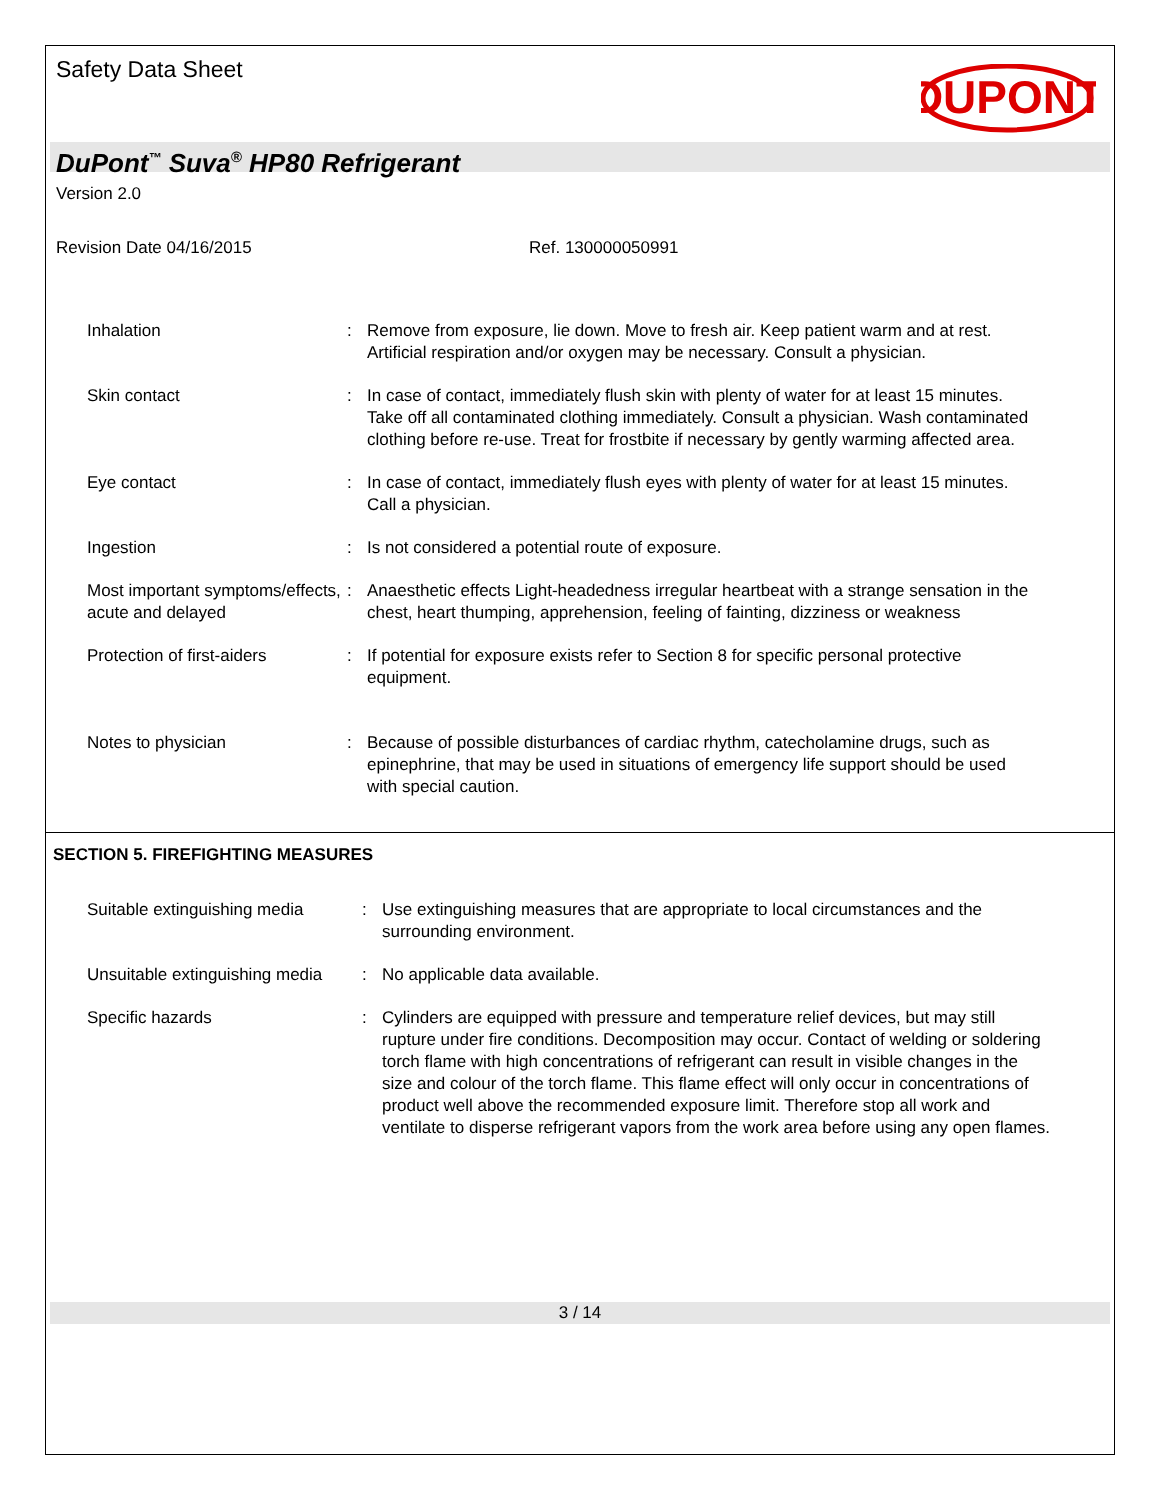Safety Data Sheet
DUPONT
DuPont<sup>™</sup> Suva<sup>®</sup> HP80 Refrigerant
Version 2.0
Revision Date 04/16/2015 Ref. 130000050991
Inhalation : Remove from exposure, lie down. Move to fresh air. Keep patient warm and at rest. Artificial respiration and/or oxygen may be necessary. Consult a physician.
Skin contact : In case of contact, immediately flush skin with plenty of water for at least 15 minutes. Take off all contaminated clothing immediately. Consult a physician. Wash contaminated clothing before re-use. Treat for frostbite if necessary by gently warming affected area.
Eye contact : In case of contact, immediately flush eyes with plenty of water for at least 15 minutes. Call a physician.
Ingestion : Is not considered a potential route of exposure.
Most important symptoms/effects, acute and delayed
: Anaesthetic effects Light-headedness irregular heartbeat with a strange sensation in the chest, heart thumping, apprehension, feeling of fainting, dizziness or weakness
Protection of first-aiders
: If potential for exposure exists refer to Section 8 for specific personal protective equipment.
Notes to physician : Because of possible disturbances of cardiac rhythm, catecholamine drugs, such as epinephrine, that may be used in situations of emergency life support should be used with special caution.
SECTION 5. FIREFIGHTING MEASURES
Suitable extinguishing media
: Use extinguishing measures that are appropriate to local circumstances and the surrounding environment.
Unsuitable extinguishing media
: No applicable data available.
Specific hazards : Cylinders are equipped with pressure and temperature relief devices, but may still rupture under fire conditions. Decomposition may occur. Contact of welding or soldering torch flame with high concentrations of refrigerant can result in visible changes in the size and colour of the torch flame. This flame effect will only occur in concentrations of product well above the recommended exposure limit. Therefore stop all work and ventilate to disperse refrigerant vapors from the work area before using any open flames.
3 / 14